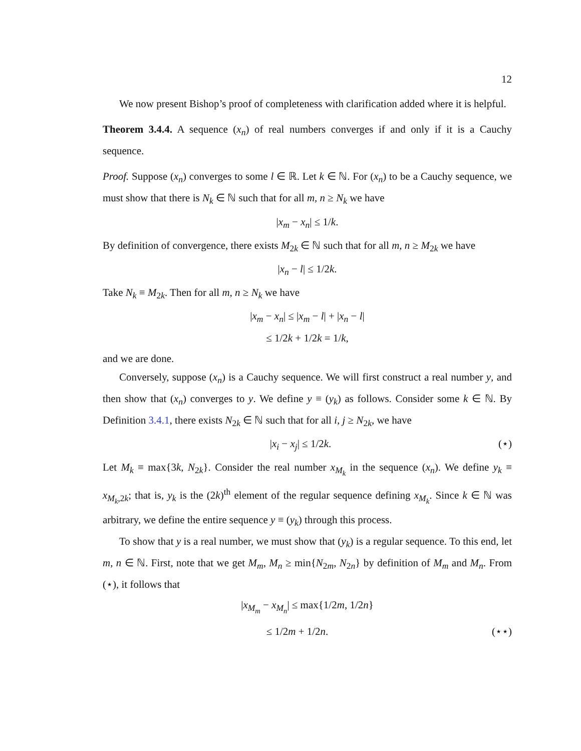12
We now present Bishop’s proof of completeness with clarification added where it is helpful.
Theorem 3.4.4. A sequence (x<sub>n</sub>) of real numbers converges if and only if it is a Cauchy sequence.
Proof. Suppose (x<sub>n</sub>) converges to some l ∈ ℝ. Let k ∈ ℕ. For (x<sub>n</sub>) to be a Cauchy sequence, we must show that there is N<sub>k</sub> ∈ ℕ such that for all m, n ≥ N<sub>k</sub> we have
|x<sub>m</sub> − x<sub>n</sub>| ≤ 1/k.
By definition of convergence, there exists M<sub>2k</sub> ∈ ℕ such that for all m, n ≥ M<sub>2k</sub> we have
|x<sub>n</sub> − l| ≤ 1/2k.
Take N<sub>k</sub> ≡ M<sub>2k</sub>. Then for all m, n ≥ N<sub>k</sub> we have
|x<sub>m</sub> − x<sub>n</sub>| ≤ |x<sub>m</sub> − l| + |x<sub>n</sub> − l|
≤ 1/2k + 1/2k = 1/k,
and we are done.
Conversely, suppose (x<sub>n</sub>) is a Cauchy sequence. We will first construct a real number y, and then show that (x<sub>n</sub>) converges to y. We define y ≡ (y<sub>k</sub>) as follows. Consider some k ∈ ℕ. By Definition 3.4.1, there exists N<sub>2k</sub> ∈ ℕ such that for all i, j ≥ N<sub>2k</sub>, we have
|x<sub>i</sub> − x<sub>j</sub>| ≤ 1/2k. (⋆)
Let M<sub>k</sub> ≡ max{3k, N<sub>2k</sub>}. Consider the real number x<sub>M<sub>k</sub></sub> in the sequence (x<sub>n</sub>). We define y<sub>k</sub> ≡ x<sub>M<sub>k</sub>,2k</sub>; that is, y<sub>k</sub> is the (2k)<sup>th</sup> element of the regular sequence defining x<sub>M<sub>k</sub></sub>. Since k ∈ ℕ was arbitrary, we define the entire sequence y ≡ (y<sub>k</sub>) through this process.
To show that y is a real number, we must show that (y<sub>k</sub>) is a regular sequence. To this end, let m, n ∈ ℕ. First, note that we get M<sub>m</sub>, M<sub>n</sub> ≥ min{N<sub>2m</sub>, N<sub>2n</sub>} by definition of M<sub>m</sub> and M<sub>n</sub>. From (⋆), it follows that
|x<sub>M<sub>m</sub></sub> − x<sub>M<sub>n</sub></sub>| ≤ max{1/2m, 1/2n}
≤ 1/2m + 1/2n. (⋆⋆)